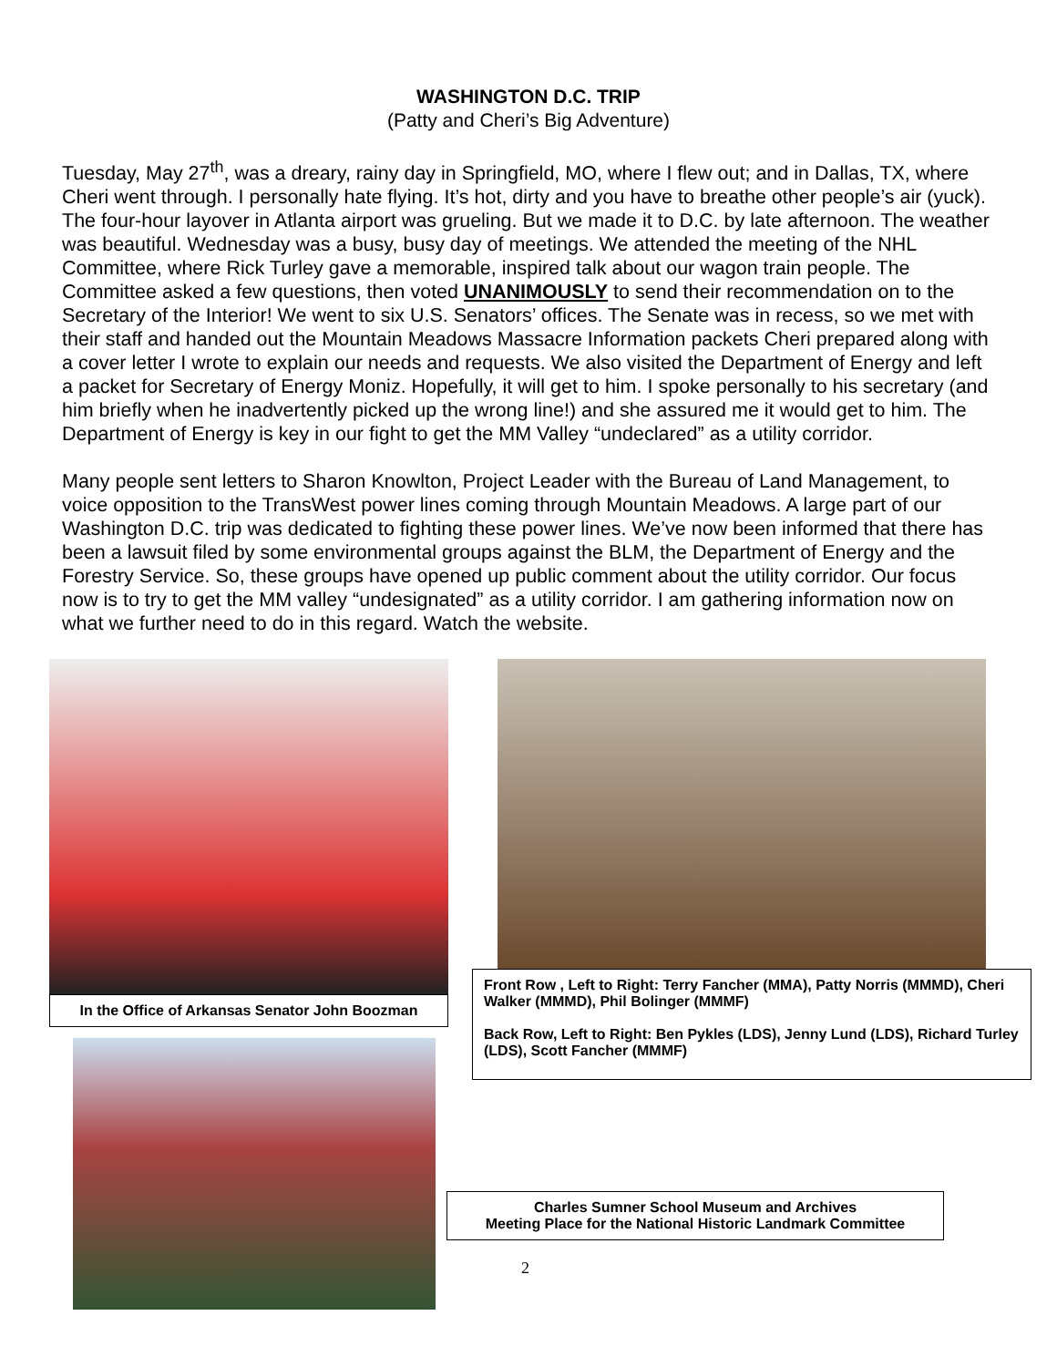WASHINGTON D.C. TRIP
(Patty and Cheri’s Big Adventure)
Tuesday, May 27<sup>th</sup>, was a dreary, rainy day in Springfield, MO, where I flew out; and in Dallas, TX, where Cheri went through. I personally hate flying. It’s hot, dirty and you have to breathe other people’s air (yuck). The four-hour layover in Atlanta airport was grueling. But we made it to D.C. by late afternoon. The weather was beautiful. Wednesday was a busy, busy day of meetings. We attended the meeting of the NHL Committee, where Rick Turley gave a memorable, inspired talk about our wagon train people. The Committee asked a few questions, then voted UNANIMOUSLY to send their recommendation on to the Secretary of the Interior! We went to six U.S. Senators’ offices. The Senate was in recess, so we met with their staff and handed out the Mountain Meadows Massacre Information packets Cheri prepared along with a cover letter I wrote to explain our needs and requests. We also visited the Department of Energy and left a packet for Secretary of Energy Moniz. Hopefully, it will get to him. I spoke personally to his secretary (and him briefly when he inadvertently picked up the wrong line!) and she assured me it would get to him. The Department of Energy is key in our fight to get the MM Valley “undeclared” as a utility corridor.
Many people sent letters to Sharon Knowlton, Project Leader with the Bureau of Land Management, to voice opposition to the TransWest power lines coming through Mountain Meadows. A large part of our Washington D.C. trip was dedicated to fighting these power lines. We’ve now been informed that there has been a lawsuit filed by some environmental groups against the BLM, the Department of Energy and the Forestry Service. So, these groups have opened up public comment about the utility corridor. Our focus now is to try to get the MM valley “undesignated” as a utility corridor. I am gathering information now on what we further need to do in this regard. Watch the website.
In the Office of Arkansas Senator John Boozman
Front Row , Left to Right: Terry Fancher (MMA), Patty Norris (MMMD), Cheri Walker (MMMD), Phil Bolinger (MMMF)
Back Row, Left to Right: Ben Pykles (LDS), Jenny Lund (LDS), Richard Turley (LDS), Scott Fancher (MMMF)
Charles Sumner School Museum and Archives
Meeting Place for the National Historic Landmark Committee
2